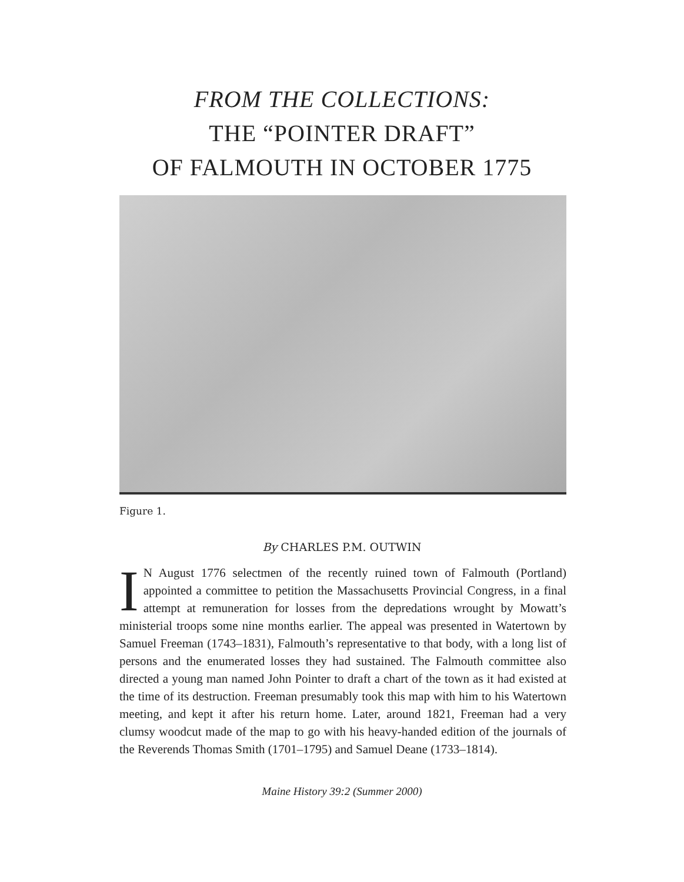FROM THE COLLECTIONS:
THE “POINTER DRAFT”
OF FALMOUTH IN OCTOBER 1775
Figure 1.
By CHARLES P.M. OUTWIN
IN August 1776 selectmen of the recently ruined town of Falmouth (Portland) appointed a committee to petition the Massachusetts Provincial Congress, in a final attempt at remuneration for losses from the depredations wrought by Mowatt’s ministerial troops some nine months earlier. The appeal was presented in Watertown by Samuel Freeman (1743–1831), Falmouth’s representative to that body, with a long list of persons and the enumerated losses they had sustained. The Falmouth committee also directed a young man named John Pointer to draft a chart of the town as it had existed at the time of its destruction. Freeman presumably took this map with him to his Watertown meeting, and kept it after his return home. Later, around 1821, Freeman had a very clumsy woodcut made of the map to go with his heavy-handed edition of the journals of the Reverends Thomas Smith (1701–1795) and Samuel Deane (1733–1814).
Maine History 39:2 (Summer 2000)